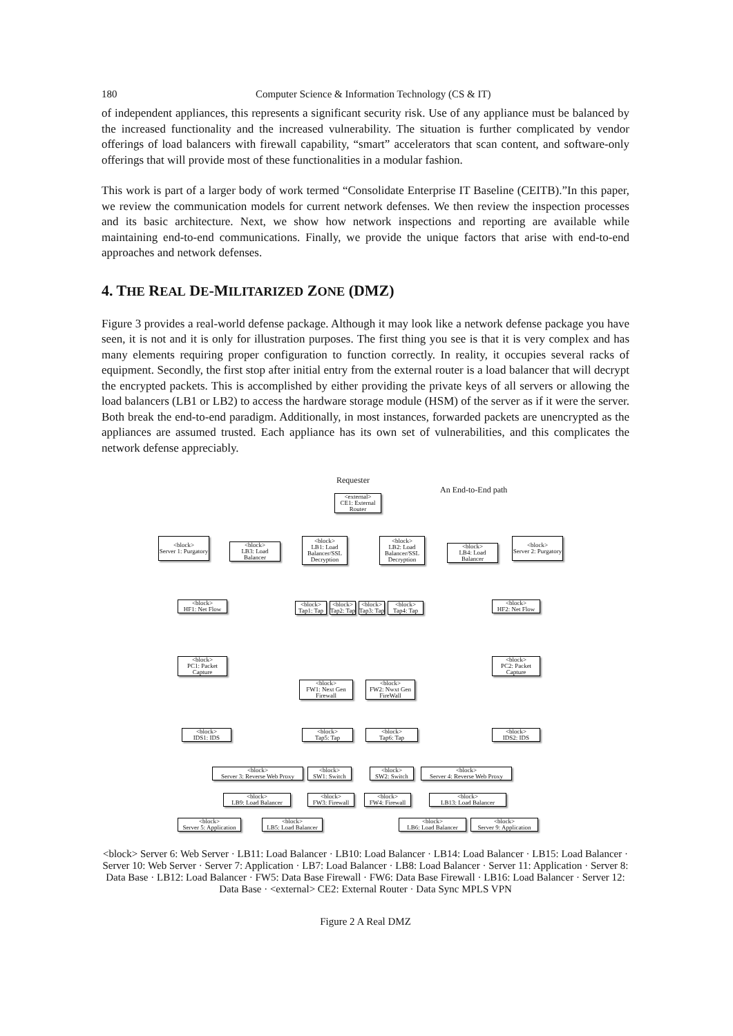180 Computer Science & Information Technology (CS & IT)
of independent appliances, this represents a significant security risk. Use of any appliance must be balanced by the increased functionality and the increased vulnerability. The situation is further complicated by vendor offerings of load balancers with firewall capability, “smart” accelerators that scan content, and software-only offerings that will provide most of these functionalities in a modular fashion.
This work is part of a larger body of work termed “Consolidate Enterprise IT Baseline (CEITB).”In this paper, we review the communication models for current network defenses. We then review the inspection processes and its basic architecture. Next, we show how network inspections and reporting are available while maintaining end-to-end communications. Finally, we provide the unique factors that arise with end-to-end approaches and network defenses.
4. THE REAL DE-MILITARIZED ZONE (DMZ)
Figure 3 provides a real-world defense package. Although it may look like a network defense package you have seen, it is not and it is only for illustration purposes. The first thing you see is that it is very complex and has many elements requiring proper configuration to function correctly. In reality, it occupies several racks of equipment. Secondly, the first stop after initial entry from the external router is a load balancer that will decrypt the encrypted packets. This is accomplished by either providing the private keys of all servers or allowing the load balancers (LB1 or LB2) to access the hardware storage module (HSM) of the server as if it were the server. Both break the end-to-end paradigm. Additionally, in most instances, forwarded packets are unencrypted as the appliances are assumed trusted. Each appliance has its own set of vulnerabilities, and this complicates the network defense appreciably.
Requester
An End-to-End path
<external>
CE1: External Router
<block>
Server 1: Purgatory
<block>
LB3: Load Balancer
<block>
LB1: Load Balancer/SSL Decryption
<block>
LB2: Load Balancer/SSL Decryption
<block>
LB4: Load Balancer
<block>
Server 2: Purgatory
<block>
HF1: Net Flow
<block>
Tap1: Tap
<block>
Tap2: Tap
<block>
Tap3: Tap
<block>
Tap4: Tap
<block>
HF2: Net Flow
<block>
PC1: Packet Capture
<block>
PC2: Packet Capture
<block>
FW1: Next Gen Firewall
<block>
FW2: Nwxt Gen FireWall
<block>
IDS1: IDS
<block>
Tap5: Tap
<block>
Tap6: Tap
<block>
IDS2: IDS
<block>
Server 3: Reverse Web Proxy
<block>
SW1: Switch
<block>
SW2: Switch
<block>
Server 4: Reverse Web Proxy
<block>
LB9: Load Balancer
<block>
FW3: Firewall
<block>
FW4: Firewall
<block>
LB13: Load Balancer
<block>
Server 5: Application
<block>
LB5: Load Balancer
<block>
LB6: Load Balancer
<block>
Server 9: Application
<block> Server 6: Web Server · LB11: Load Balancer · LB10: Load Balancer · LB14: Load Balancer · LB15: Load Balancer · Server 10: Web Server · Server 7: Application · LB7: Load Balancer · LB8: Load Balancer · Server 11: Application · Server 8: Data Base · LB12: Load Balancer · FW5: Data Base Firewall · FW6: Data Base Firewall · LB16: Load Balancer · Server 12: Data Base · <external> CE2: External Router · Data Sync MPLS VPN
Figure 2 A Real DMZ